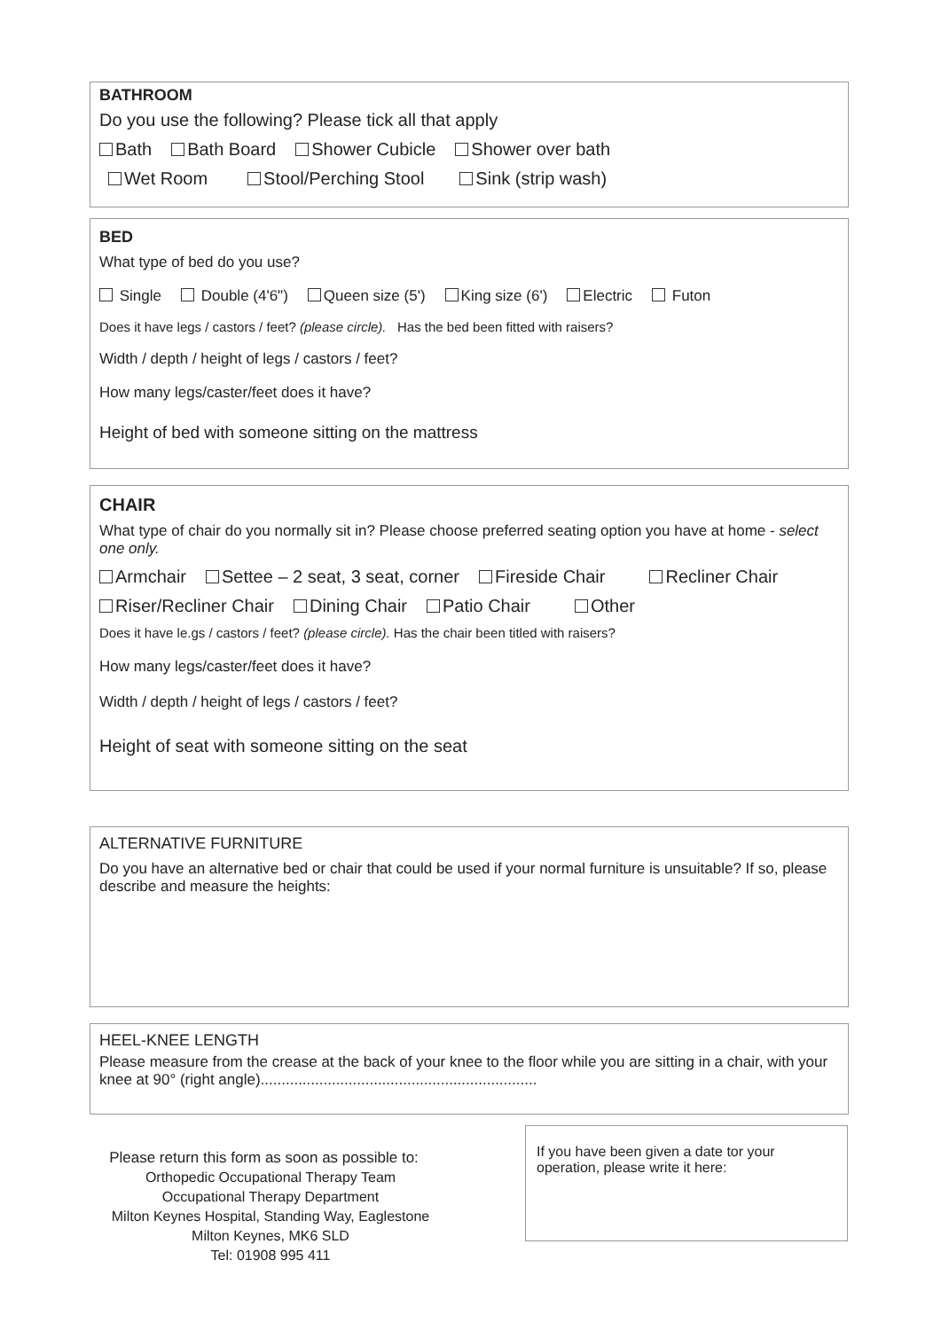BATHROOM
Do you use the following? Please tick all that apply
Bath Bath Board Shower Cubicle Shower over bath
Wet Room Stool/Perching Stool Sink (strip wash)
BED
What type of bed do you use?
Single Double (4'6") Queen size (5') King size (6') Electric Futon
Does it have legs / castors / feet? (please circle). Has the bed been fitted with raisers?
Width / depth / height of legs / castors / feet?
How many legs/caster/feet does it have?
Height of bed with someone sitting on the mattress
CHAIR
What type of chair do you normally sit in? Please choose preferred seating option you have at home - select one only.
Armchair Settee – 2 seat, 3 seat, corner Fireside Chair Recliner Chair
Riser/Recliner Chair Dining Chair Patio Chair Other
Does it have le.gs / castors / feet? (please circle). Has the chair been titled with raisers?
How many legs/caster/feet does it have?
Width / depth / height of legs / castors / feet?
Height of seat with someone sitting on the seat
ALTERNATIVE FURNITURE
Do you have an alternative bed or chair that could be used if your normal furniture is unsuitable? If so, please describe and measure the heights:
HEEL-KNEE LENGTH
Please measure from the crease at the back of your knee to the floor while you are sitting in a chair, with your knee at 90° (right angle)..................................................................
Please return this form as soon as possible to:
Orthopedic Occupational Therapy Team
Occupational Therapy Department
Milton Keynes Hospital, Standing Way, Eaglestone
Milton Keynes, MK6 SLD
Tel: 01908 995 411
If you have been given a date tor your operation, please write it here: